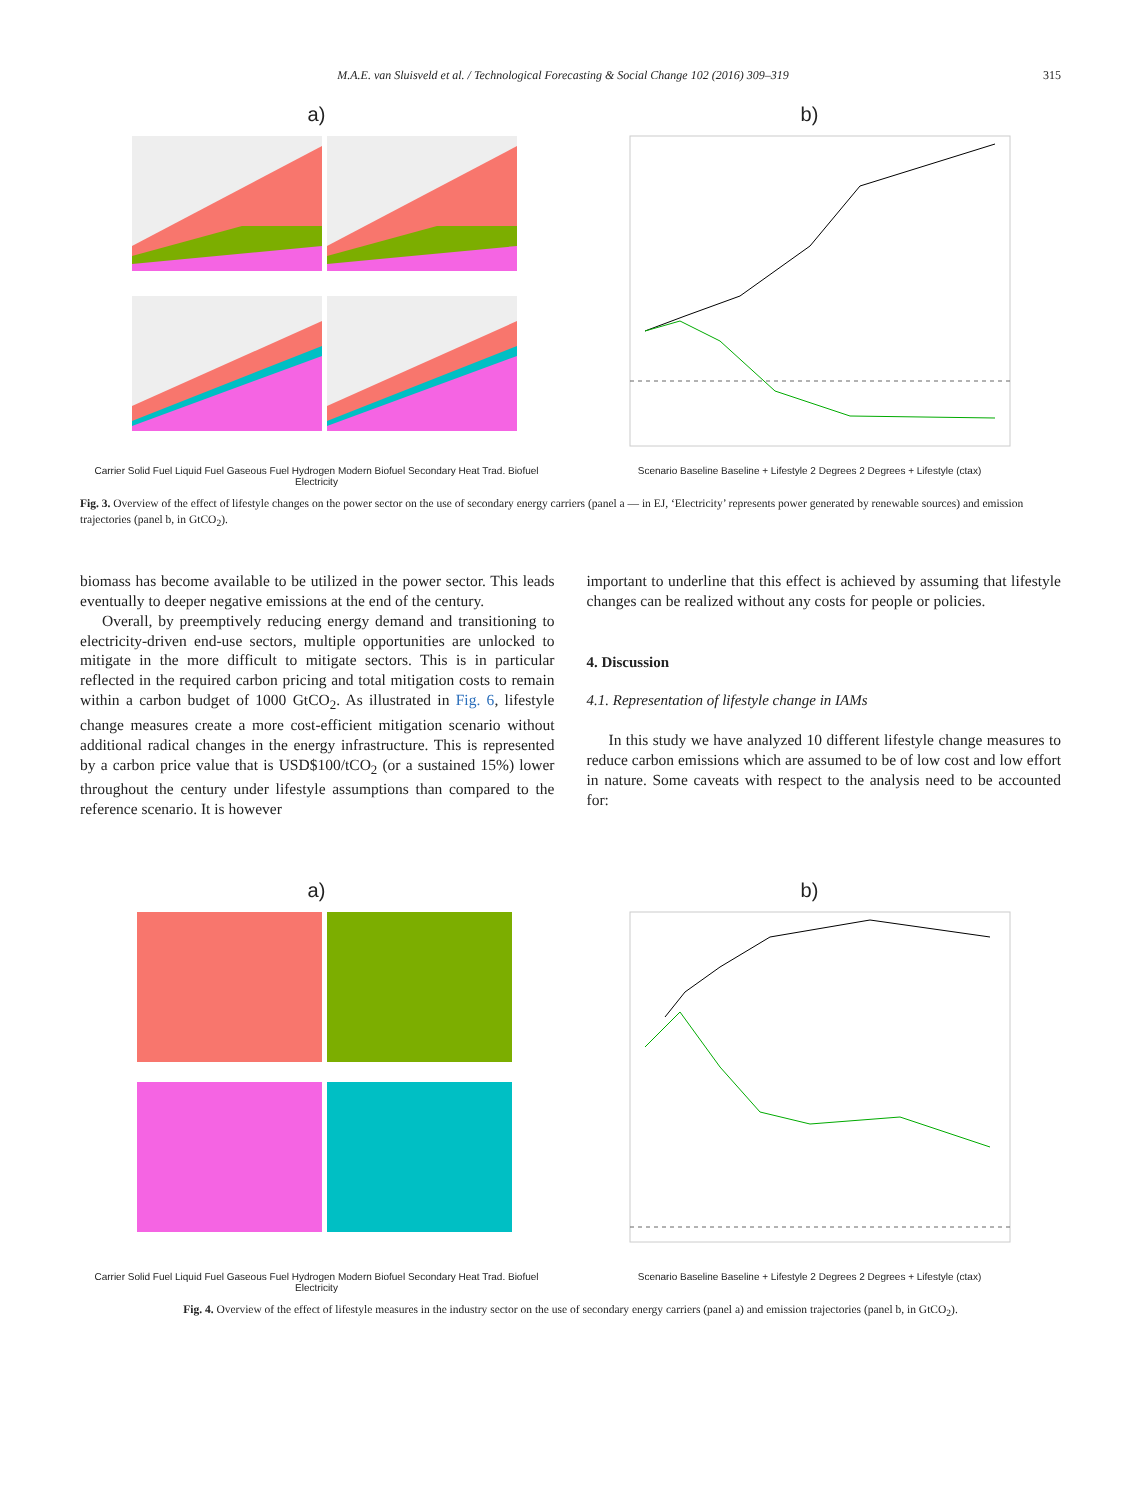M.A.E. van Sluisveld et al. / Technological Forecasting & Social Change 102 (2016) 309–319 315
a)
Carrier Solid Fuel Liquid Fuel Gaseous Fuel Hydrogen Modern Biofuel Secondary Heat Trad. Biofuel Electricity
b)
Scenario Baseline Baseline + Lifestyle 2 Degrees 2 Degrees + Lifestyle (ctax)
Fig. 3. Overview of the effect of lifestyle changes on the power sector on the use of secondary energy carriers (panel a — in EJ, ‘Electricity’ represents power generated by renewable sources) and emission trajectories (panel b, in GtCO<sub>2</sub>).
biomass has become available to be utilized in the power sector. This leads eventually to deeper negative emissions at the end of the century.
Overall, by preemptively reducing energy demand and transitioning to electricity-driven end-use sectors, multiple opportunities are unlocked to mitigate in the more difficult to mitigate sectors. This is in particular reflected in the required carbon pricing and total mitigation costs to remain within a carbon budget of 1000 GtCO<sub>2</sub>. As illustrated in Fig. 6, lifestyle change measures create a more cost-efficient mitigation scenario without additional radical changes in the energy infrastructure. This is represented by a carbon price value that is USD$100/tCO<sub>2</sub> (or a sustained 15%) lower throughout the century under lifestyle assumptions than compared to the reference scenario. It is however
important to underline that this effect is achieved by assuming that lifestyle changes can be realized without any costs for people or policies.
4. Discussion
4.1. Representation of lifestyle change in IAMs
In this study we have analyzed 10 different lifestyle change measures to reduce carbon emissions which are assumed to be of low cost and low effort in nature. Some caveats with respect to the analysis need to be accounted for:
a)
Carrier Solid Fuel Liquid Fuel Gaseous Fuel Hydrogen Modern Biofuel Secondary Heat Trad. Biofuel Electricity
b)
Scenario Baseline Baseline + Lifestyle 2 Degrees 2 Degrees + Lifestyle (ctax)
Fig. 4. Overview of the effect of lifestyle measures in the industry sector on the use of secondary energy carriers (panel a) and emission trajectories (panel b, in GtCO<sub>2</sub>).